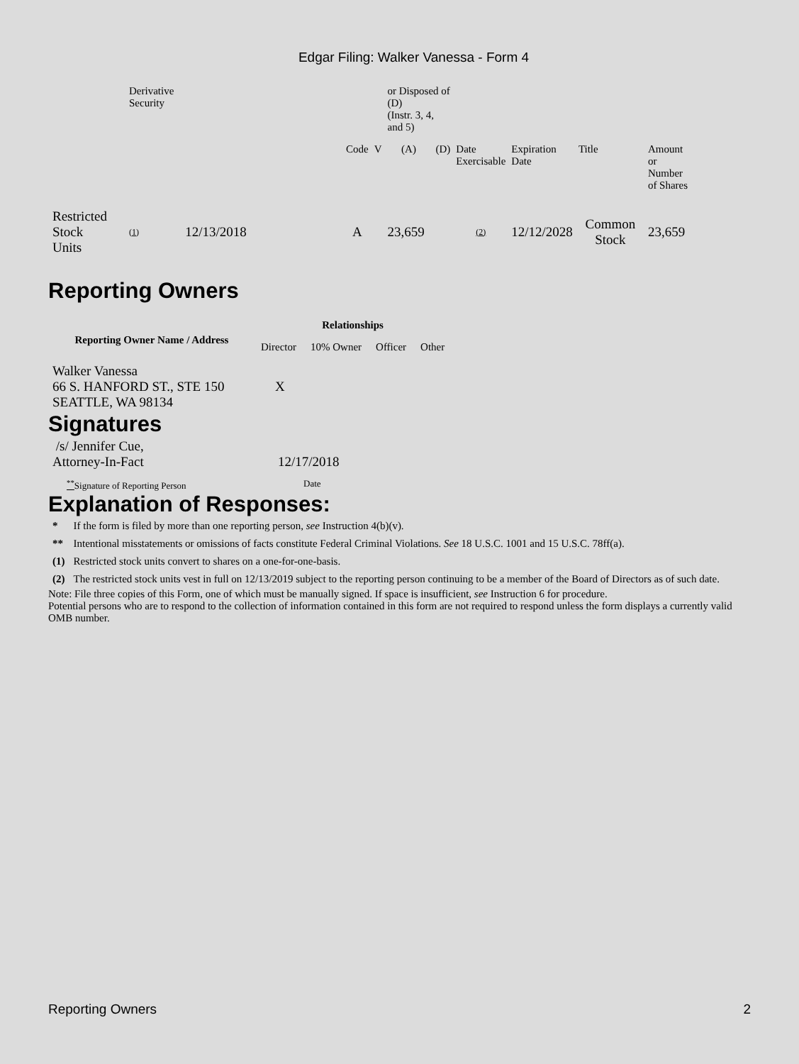Edgar Filing: Walker Vanessa - Form 4
| | Derivative Security | | | | | or Disposed of (D) (Instr. 3, 4, and 5) | | | | | |
| | | | | Code | V | (A) | (D) | Date Exercisable | Expiration Date | Title | Amount or Number of Shares |
| Restricted Stock Units | (1) | 12/13/2018 | | A | | 23,659 | | (2) | 12/12/2028 | Common Stock | 23,659 |
Reporting Owners
| Reporting Owner Name / Address | Relationships | | | |
| --- | --- | --- | --- | --- |
| | Director | 10% Owner | Officer | Other |
| Walker Vanessa 66 S. HANFORD ST., STE 150 SEATTLE, WA 98134 | X | | | |
Signatures
| /s/ Jennifer Cue, Attorney-In-Fact | 12/17/2018 |
| <sup>**</sup> Signature of Reporting Person | Date |
Explanation of Responses:
| * | If the form is filed by more than one reporting person, see Instruction 4(b)(v). |
| ** | Intentional misstatements or omissions of facts constitute Federal Criminal Violations. See 18 U.S.C. 1001 and 15 U.S.C. 78ff(a). |
| (1) | Restricted stock units convert to shares on a one-for-one-basis. |
| (2) | The restricted stock units vest in full on 12/13/2019 subject to the reporting person continuing to be a member of the Board of Directors as of such date. |
Note: File three copies of this Form, one of which must be manually signed. If space is insufficient, see Instruction 6 for procedure.
Potential persons who are to respond to the collection of information contained in this form are not required to respond unless the form displays a currently valid OMB number.
Reporting Owners 2